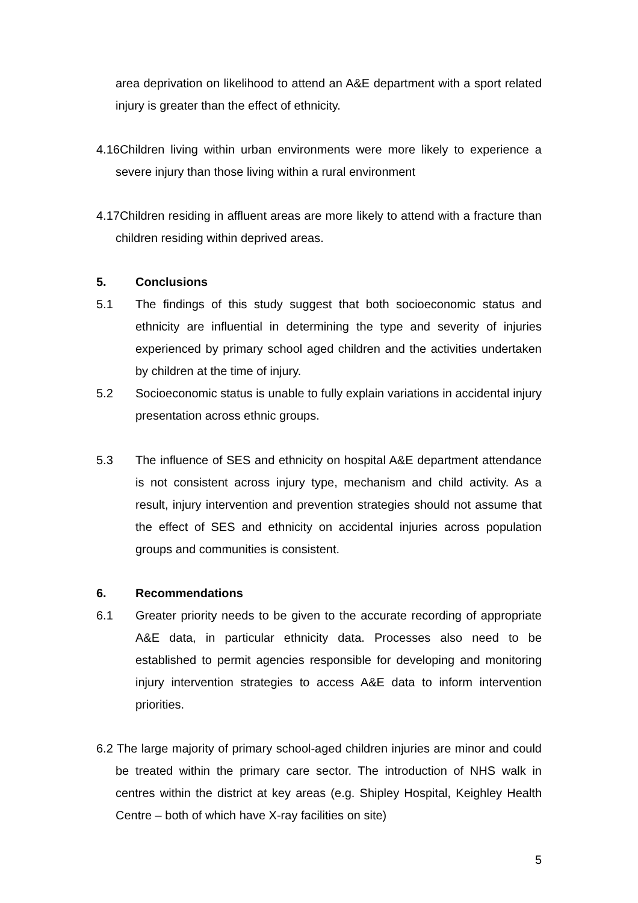area deprivation on likelihood to attend an A&E department with a sport related injury is greater than the effect of ethnicity.
4.16Children living within urban environments were more likely to experience a severe injury than those living within a rural environment
4.17Children residing in affluent areas are more likely to attend with a fracture than children residing within deprived areas.
5. Conclusions
5.1 The findings of this study suggest that both socioeconomic status and ethnicity are influential in determining the type and severity of injuries experienced by primary school aged children and the activities undertaken by children at the time of injury.
5.2 Socioeconomic status is unable to fully explain variations in accidental injury presentation across ethnic groups.
5.3 The influence of SES and ethnicity on hospital A&E department attendance is not consistent across injury type, mechanism and child activity. As a result, injury intervention and prevention strategies should not assume that the effect of SES and ethnicity on accidental injuries across population groups and communities is consistent.
6. Recommendations
6.1 Greater priority needs to be given to the accurate recording of appropriate A&E data, in particular ethnicity data. Processes also need to be established to permit agencies responsible for developing and monitoring injury intervention strategies to access A&E data to inform intervention priorities.
6.2 The large majority of primary school-aged children injuries are minor and could be treated within the primary care sector. The introduction of NHS walk in centres within the district at key areas (e.g. Shipley Hospital, Keighley Health Centre – both of which have X-ray facilities on site)
5